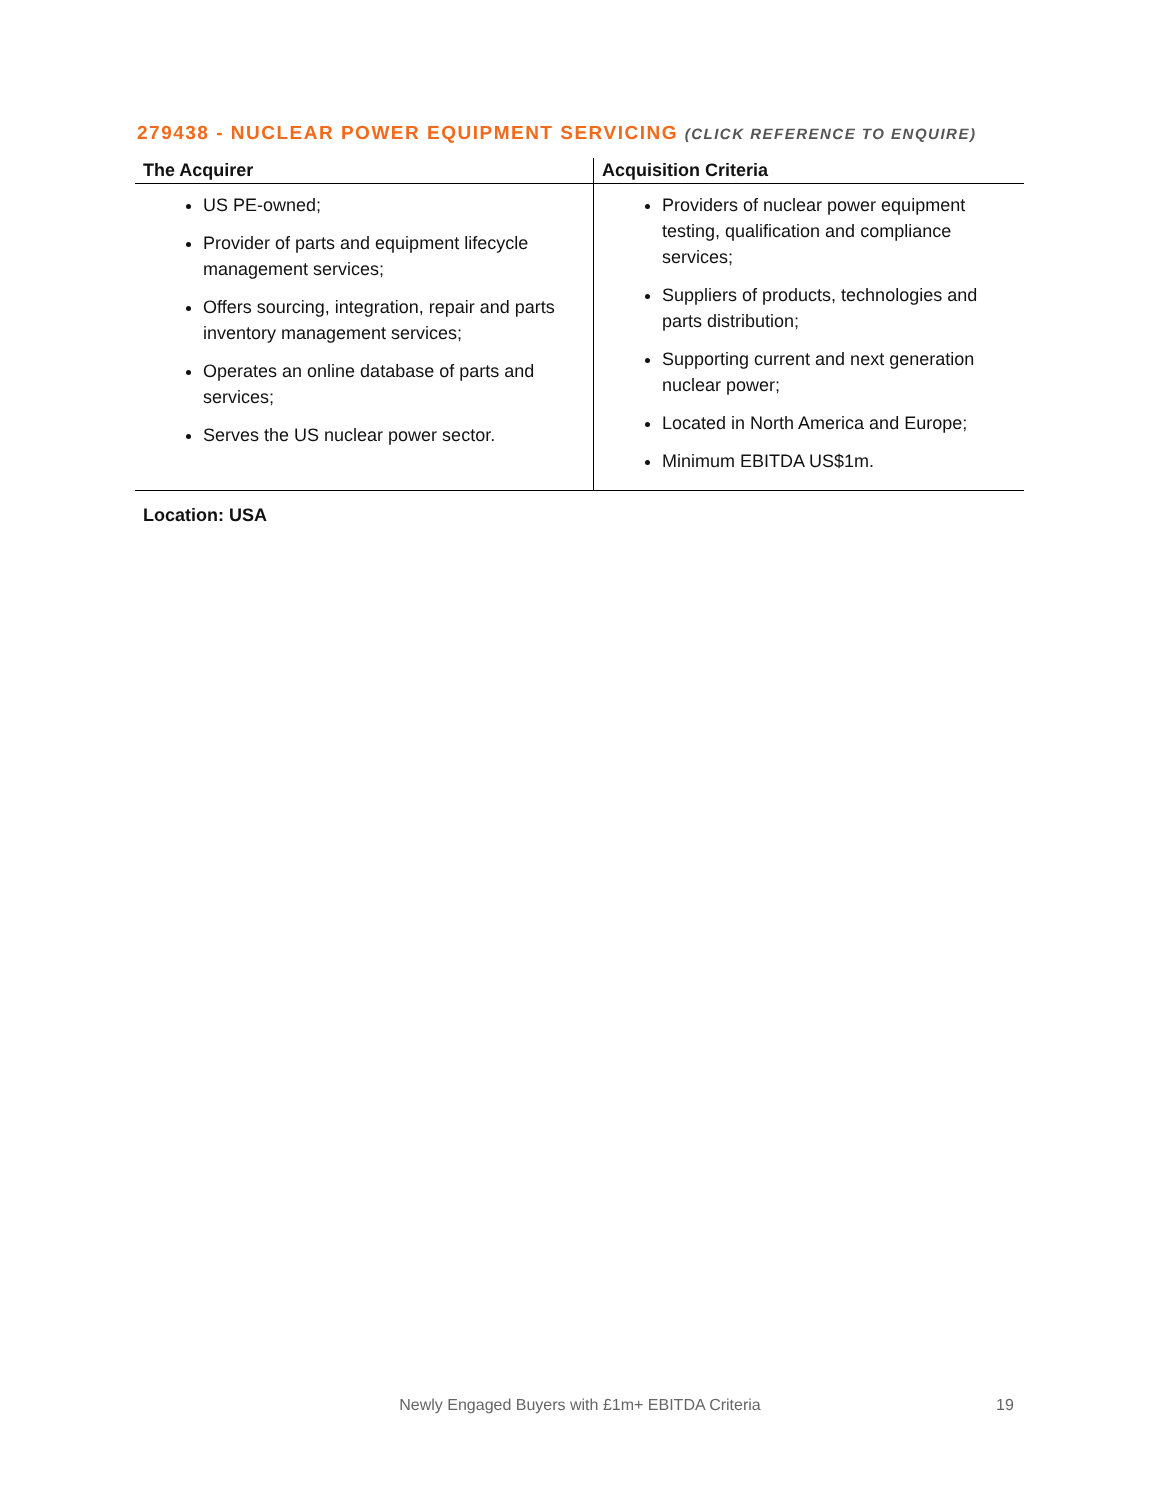279438 - NUCLEAR POWER EQUIPMENT SERVICING (CLICK REFERENCE TO ENQUIRE)
| The Acquirer | Acquisition Criteria |
| --- | --- |
| US PE-owned; Provider of parts and equipment lifecycle management services; Offers sourcing, integration, repair and parts inventory management services; Operates an online database of parts and services; Serves the US nuclear power sector. | Providers of nuclear power equipment testing, qualification and compliance services; Suppliers of products, technologies and parts distribution; Supporting current and next generation nuclear power; Located in North America and Europe; Minimum EBITDA US$1m. |
Location: USA
Newly Engaged Buyers with £1m+ EBITDA Criteria 19